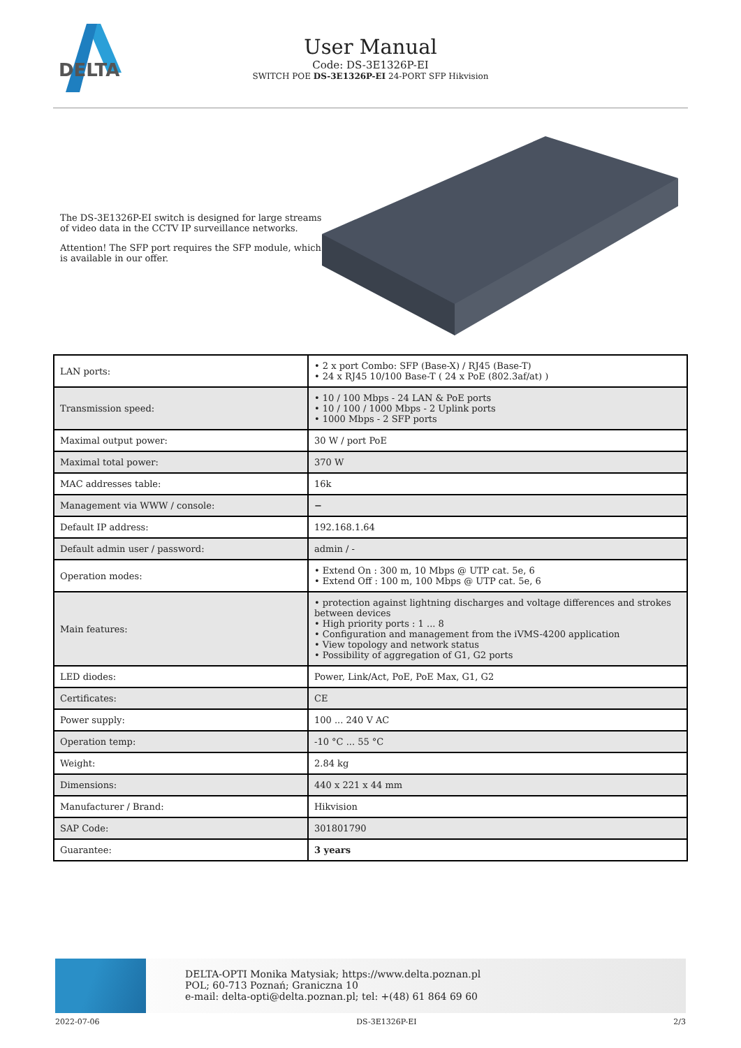DELTA
User Manual
Code: DS-3E1326P-EI
SWITCH POE DS-3E1326P-EI 24-PORT SFP Hikvision
The DS-3E1326P-EI switch is designed for large streams of video data in the CCTV IP surveillance networks.
Attention! The SFP port requires the SFP module, which is available in our offer.
| LAN ports: | • 2 x port Combo: SFP (Base-X) / RJ45 (Base-T) • 24 x RJ45 10/100 Base-T ( 24 x PoE (802.3af/at) ) |
| Transmission speed: | • 10 / 100 Mbps - 24 LAN & PoE ports • 10 / 100 / 1000 Mbps - 2 Uplink ports • 1000 Mbps - 2 SFP ports |
| Maximal output power: | 30 W / port PoE |
| Maximal total power: | 370 W |
| MAC addresses table: | 16k |
| Management via WWW / console: | − |
| Default IP address: | 192.168.1.64 |
| Default admin user / password: | admin / - |
| Operation modes: | • Extend On : 300 m, 10 Mbps @ UTP cat. 5e, 6 • Extend Off : 100 m, 100 Mbps @ UTP cat. 5e, 6 |
| Main features: | • protection against lightning discharges and voltage differences and strokes between devices • High priority ports : 1 ... 8 • Configuration and management from the iVMS-4200 application • View topology and network status • Possibility of aggregation of G1, G2 ports |
| LED diodes: | Power, Link/Act, PoE, PoE Max, G1, G2 |
| Certificates: | CE |
| Power supply: | 100 ... 240 V AC |
| Operation temp: | -10 °C ... 55 °C |
| Weight: | 2.84 kg |
| Dimensions: | 440 x 221 x 44 mm |
| Manufacturer / Brand: | Hikvision |
| SAP Code: | 301801790 |
| Guarantee: | 3 years |
DELTA-OPTI Monika Matysiak; https://www.delta.poznan.pl
POL; 60-713 Poznań; Graniczna 10
e-mail: delta-opti@delta.poznan.pl; tel: +(48) 61 864 69 60
2022-07-06 DS-3E1326P-EI 2/3